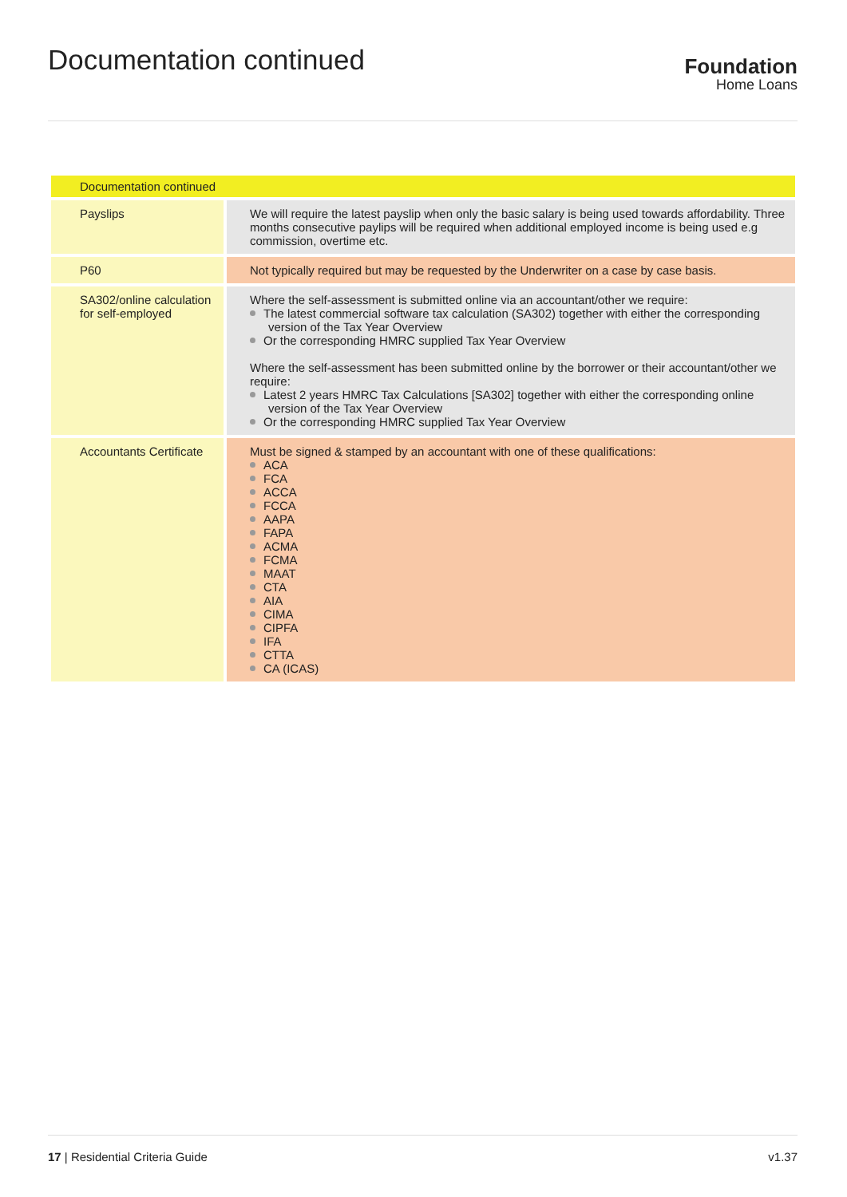Documentation continued
Foundation
Home Loans
| Documentation continued | |
| --- | --- |
| Payslips | We will require the latest payslip when only the basic salary is being used towards affordability. Three months consecutive paylips will be required when additional employed income is being used e.g commission, overtime etc. |
| P60 | Not typically required but may be requested by the Underwriter on a case by case basis. |
| SA302/online calculation for self-employed | Where the self-assessment is submitted online via an accountant/other we require: The latest commercial software tax calculation (SA302) together with either the corresponding version of the Tax Year Overview Or the corresponding HMRC supplied Tax Year Overview Where the self-assessment has been submitted online by the borrower or their accountant/other we require: Latest 2 years HMRC Tax Calculations [SA302] together with either the corresponding online version of the Tax Year Overview Or the corresponding HMRC supplied Tax Year Overview |
| Accountants Certificate | Must be signed & stamped by an accountant with one of these qualifications: ACA FCA ACCA FCCA AAPA FAPA ACMA FCMA MAAT CTA AIA CIMA CIPFA IFA CTTA CA (ICAS) |
17 | Residential Criteria Guide v1.37